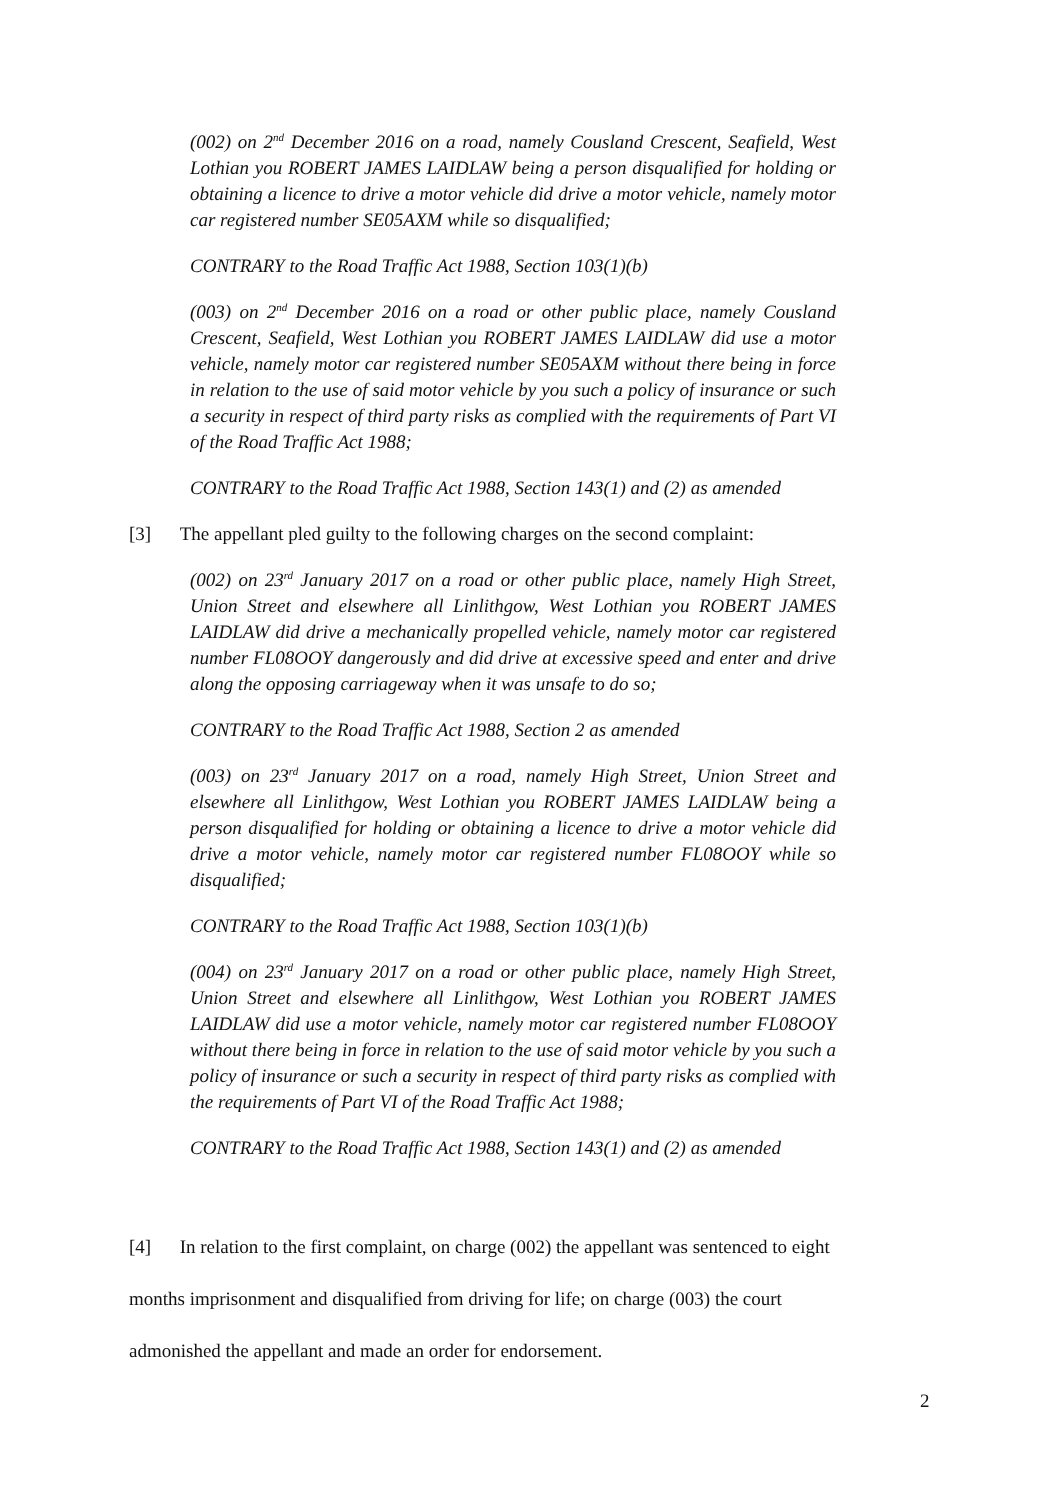(002) on 2<sup>nd</sup> December 2016 on a road, namely Cousland Crescent, Seafield, West Lothian you ROBERT JAMES LAIDLAW being a person disqualified for holding or obtaining a licence to drive a motor vehicle did drive a motor vehicle, namely motor car registered number SE05AXM while so disqualified;
CONTRARY to the Road Traffic Act 1988, Section 103(1)(b)
(003) on 2<sup>nd</sup> December 2016 on a road or other public place, namely Cousland Crescent, Seafield, West Lothian you ROBERT JAMES LAIDLAW did use a motor vehicle, namely motor car registered number SE05AXM without there being in force in relation to the use of said motor vehicle by you such a policy of insurance or such a security in respect of third party risks as complied with the requirements of Part VI of the Road Traffic Act 1988;
CONTRARY to the Road Traffic Act 1988, Section 143(1) and (2) as amended
[3] The appellant pled guilty to the following charges on the second complaint:
(002) on 23<sup>rd</sup> January 2017 on a road or other public place, namely High Street, Union Street and elsewhere all Linlithgow, West Lothian you ROBERT JAMES LAIDLAW did drive a mechanically propelled vehicle, namely motor car registered number FL08OOY dangerously and did drive at excessive speed and enter and drive along the opposing carriageway when it was unsafe to do so;
CONTRARY to the Road Traffic Act 1988, Section 2 as amended
(003) on 23<sup>rd</sup> January 2017 on a road, namely High Street, Union Street and elsewhere all Linlithgow, West Lothian you ROBERT JAMES LAIDLAW being a person disqualified for holding or obtaining a licence to drive a motor vehicle did drive a motor vehicle, namely motor car registered number FL08OOY while so disqualified;
CONTRARY to the Road Traffic Act 1988, Section 103(1)(b)
(004) on 23<sup>rd</sup> January 2017 on a road or other public place, namely High Street, Union Street and elsewhere all Linlithgow, West Lothian you ROBERT JAMES LAIDLAW did use a motor vehicle, namely motor car registered number FL08OOY without there being in force in relation to the use of said motor vehicle by you such a policy of insurance or such a security in respect of third party risks as complied with the requirements of Part VI of the Road Traffic Act 1988;
CONTRARY to the Road Traffic Act 1988, Section 143(1) and (2) as amended
[4] In relation to the first complaint, on charge (002) the appellant was sentenced to eight months imprisonment and disqualified from driving for life; on charge (003) the court admonished the appellant and made an order for endorsement.
2